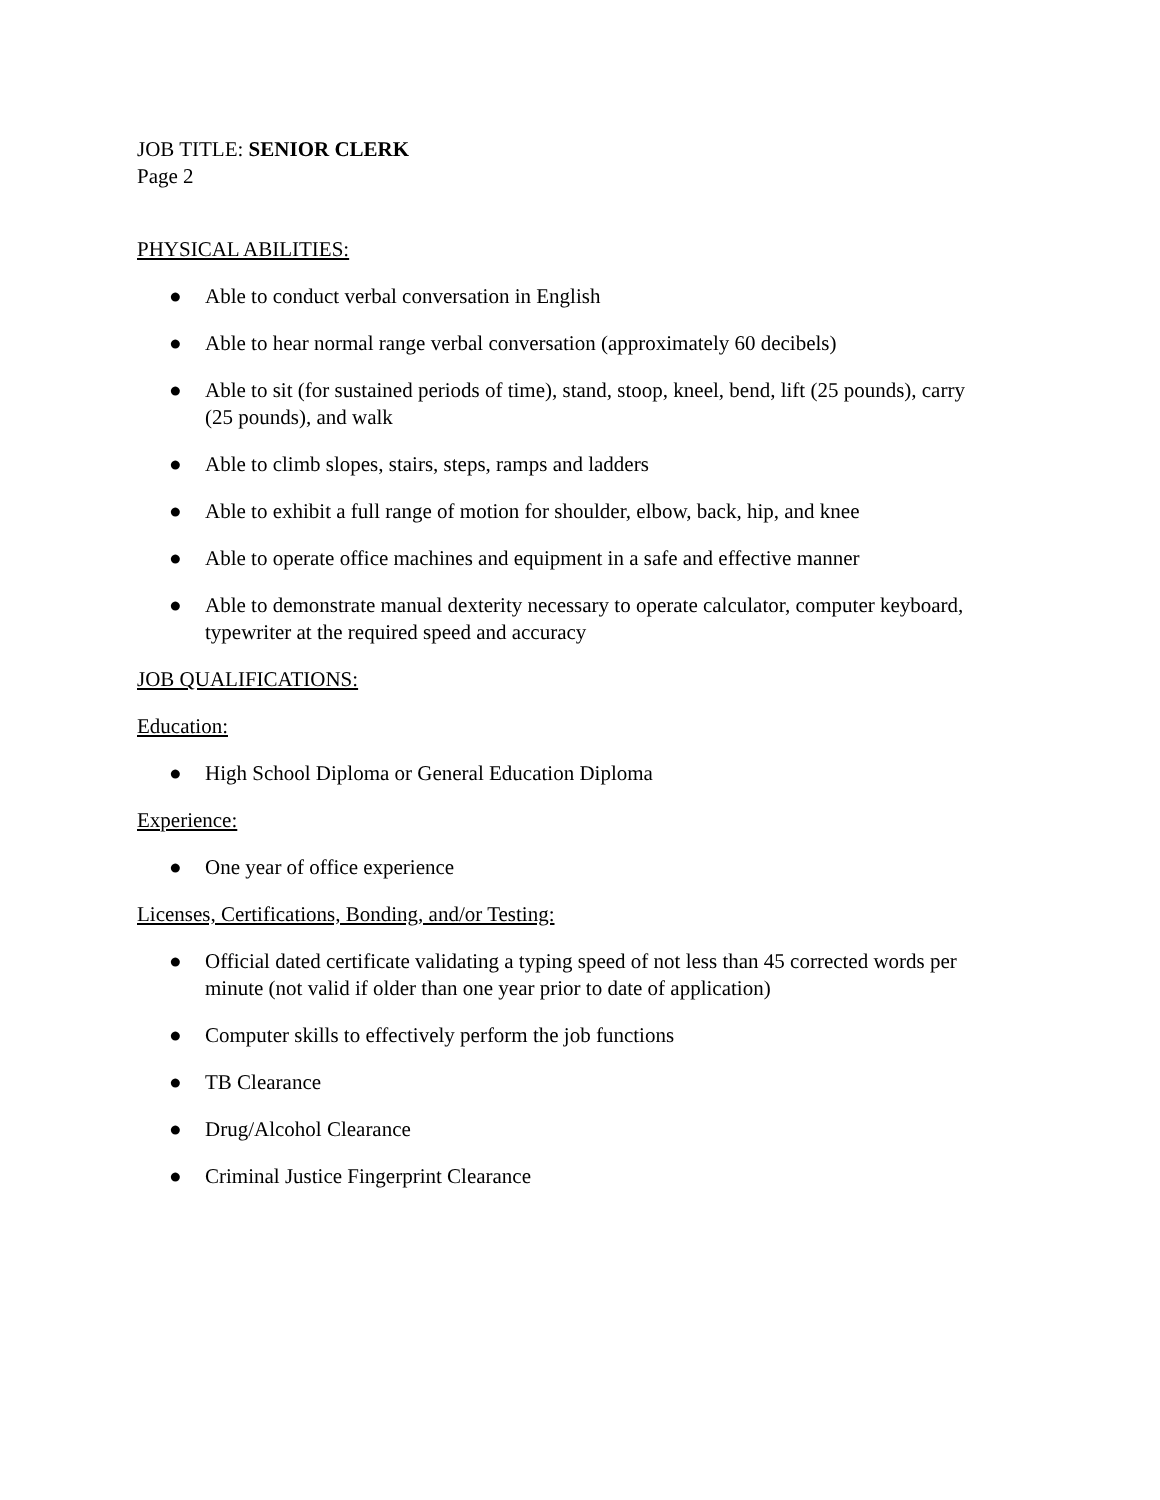JOB TITLE: SENIOR CLERK
Page 2
PHYSICAL ABILITIES:
● Able to conduct verbal conversation in English
● Able to hear normal range verbal conversation (approximately 60 decibels)
● Able to sit (for sustained periods of time), stand, stoop, kneel, bend, lift (25 pounds), carry (25 pounds), and walk
● Able to climb slopes, stairs, steps, ramps and ladders
● Able to exhibit a full range of motion for shoulder, elbow, back, hip, and knee
● Able to operate office machines and equipment in a safe and effective manner
● Able to demonstrate manual dexterity necessary to operate calculator, computer keyboard, typewriter at the required speed and accuracy
JOB QUALIFICATIONS:
Education:
● High School Diploma or General Education Diploma
Experience:
● One year of office experience
Licenses, Certifications, Bonding, and/or Testing:
● Official dated certificate validating a typing speed of not less than 45 corrected words per minute (not valid if older than one year prior to date of application)
● Computer skills to effectively perform the job functions
● TB Clearance
● Drug/Alcohol Clearance
● Criminal Justice Fingerprint Clearance